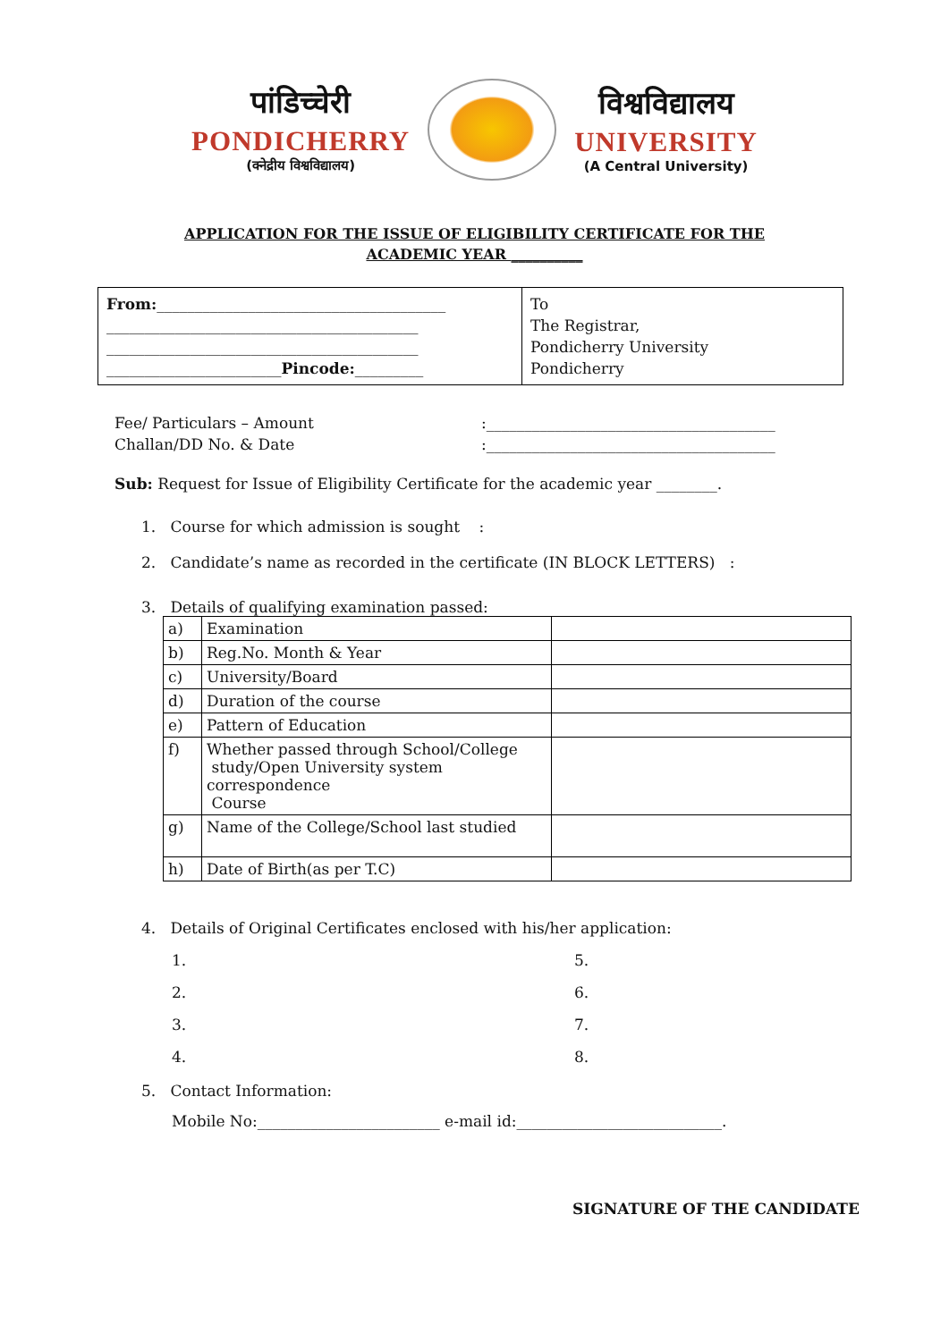पांडिच्चेरी
PONDICHERRY
(क्नेद्रीय विश्वविद्यालय)
विश्वविद्यालय
UNIVERSITY
(A Central University)
APPLICATION FOR THE ISSUE OF ELIGIBILITY CERTIFICATE FOR THE
ACADEMIC YEAR __________
| From: ______________________________________ _________________________________________ _________________________________________ _______________________ Pincode: _________ | To The Registrar, Pondicherry University Pondicherry |
Fee/ Particulars – Amount:______________________________________
Challan/DD No. & Date:______________________________________
Sub: Request for Issue of Eligibility Certificate for the academic year ________.
1. Course for which admission is sought :
2. Candidate’s name as recorded in the certificate (IN BLOCK LETTERS) :
3. Details of qualifying examination passed:
| a) | Examination | |
| b) | Reg.No. Month & Year | |
| c) | University/Board | |
| d) | Duration of the course | |
| e) | Pattern of Education | |
| f) | Whether passed through School/College study/Open University system correspondence Course | |
| g) | Name of the College/School last studied | |
| h) | Date of Birth(as per T.C) | |
4. Details of Original Certificates enclosed with his/her application:
1. 5. 2. 6. 3. 7. 4. 8.
5. Contact Information:
Mobile No:________________________ e-mail id:___________________________.
SIGNATURE OF THE CANDIDATE